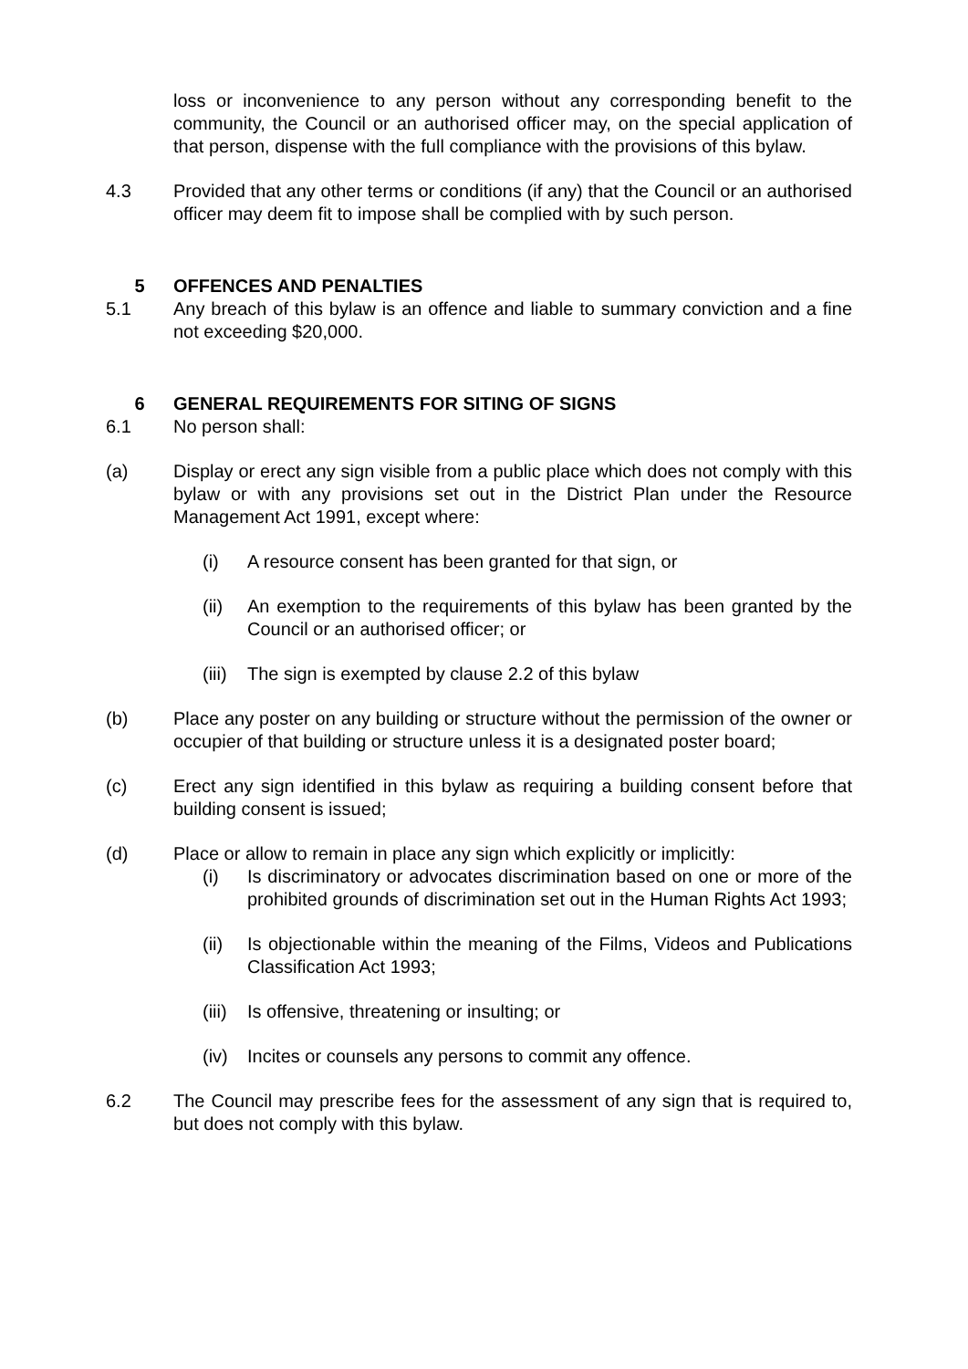loss or inconvenience to any person without any corresponding benefit to the community, the Council or an authorised officer may, on the special application of that person, dispense with the full compliance with the provisions of this bylaw.
4.3 Provided that any other terms or conditions (if any) that the Council or an authorised officer may deem fit to impose shall be complied with by such person.
5 OFFENCES AND PENALTIES
5.1 Any breach of this bylaw is an offence and liable to summary conviction and a fine not exceeding $20,000.
6 GENERAL REQUIREMENTS FOR SITING OF SIGNS
6.1 No person shall:
(a) Display or erect any sign visible from a public place which does not comply with this bylaw or with any provisions set out in the District Plan under the Resource Management Act 1991, except where:
(i) A resource consent has been granted for that sign, or
(ii) An exemption to the requirements of this bylaw has been granted by the Council or an authorised officer; or
(iii)
The sign is exempted by clause 2.2 of this bylaw
(b) Place any poster on any building or structure without the permission of the owner or occupier of that building or structure unless it is a designated poster board;
(c) Erect any sign identified in this bylaw as requiring a building consent before that building consent is issued;
(d) Place or allow to remain in place any sign which explicitly or implicitly:
(i) Is discriminatory or advocates discrimination based on one or more of the prohibited grounds of discrimination set out in the Human Rights Act 1993;
(ii) Is objectionable within the meaning of the Films, Videos and Publications Classification Act 1993;
(iii)
Is offensive, threatening or insulting; or
(iv) Incites or counsels any persons to commit any offence.
6.2 The Council may prescribe fees for the assessment of any sign that is required to, but does not comply with this bylaw.